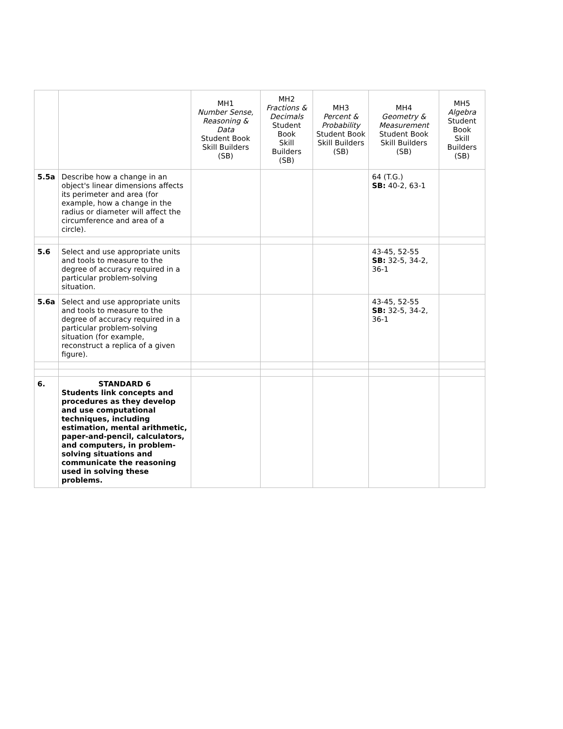| | | MH1 Number Sense, Reasoning & Data Student Book Skill Builders (SB) | MH2 Fractions & Decimals Student Book Skill Builders (SB) | MH3 Percent & Probability Student Book Skill Builders (SB) | MH4 Geometry & Measurement Student Book Skill Builders (SB) | MH5 Algebra Student Book Skill Builders (SB) |
| --- | --- | --- | --- | --- | --- | --- |
| 5.5a | Describe how a change in an object's linear dimensions affects its perimeter and area (for example, how a change in the radius or diameter will affect the circumference and area of a circle). | | | | 64 (T.G.) SB: 40-2, 63-1 | |
| 5.6 | Select and use appropriate units and tools to measure to the degree of accuracy required in a particular problem-solving situation. | | | | 43-45, 52-55 SB: 32-5, 34-2, 36-1 | |
| 5.6a | Select and use appropriate units and tools to measure to the degree of accuracy required in a particular problem-solving situation (for example, reconstruct a replica of a given figure). | | | | 43-45, 52-55 SB: 32-5, 34-2, 36-1 | |
| 6. | STANDARD 6 Students link concepts and procedures as they develop and use computational techniques, including estimation, mental arithmetic, paper-and-pencil, calculators, and computers, in problem-solving situations and communicate the reasoning used in solving these problems. | | | | | |